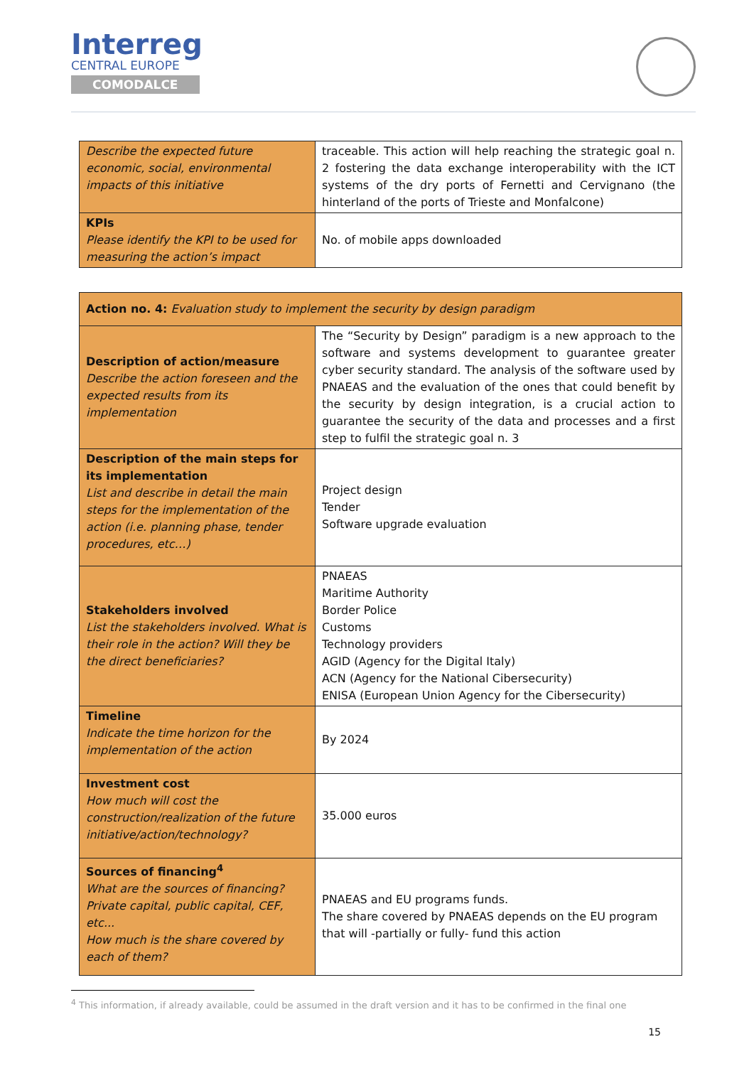Interreg
CENTRAL EUROPE
COMODALCE
| Describe the expected future economic, social, environmental impacts of this initiative | traceable. This action will help reaching the strategic goal n. 2 fostering the data exchange interoperability with the ICT systems of the dry ports of Fernetti and Cervignano (the hinterland of the ports of Trieste and Monfalcone) |
| KPIs Please identify the KPI to be used for measuring the action’s impact | No. of mobile apps downloaded |
| Action no. 4: Evaluation study to implement the security by design paradigm | |
| Description of action/measure Describe the action foreseen and the expected results from its implementation | The “Security by Design” paradigm is a new approach to the software and systems development to guarantee greater cyber security standard. The analysis of the software used by PNAEAS and the evaluation of the ones that could benefit by the security by design integration, is a crucial action to guarantee the security of the data and processes and a first step to fulfil the strategic goal n. 3 |
| Description of the main steps for its implementation List and describe in detail the main steps for the implementation of the action (i.e. planning phase, tender procedures, etc…) | Project design Tender Software upgrade evaluation |
| Stakeholders involved List the stakeholders involved. What is their role in the action? Will they be the direct beneficiaries? | PNAEAS Maritime Authority Border Police Customs Technology providers AGID (Agency for the Digital Italy) ACN (Agency for the National Cibersecurity) ENISA (European Union Agency for the Cibersecurity) |
| Timeline Indicate the time horizon for the implementation of the action | By 2024 |
| Investment cost How much will cost the construction/realization of the future initiative/action/technology? | 35.000 euros |
| Sources of financing<sup>4</sup> What are the sources of financing? Private capital, public capital, CEF, etc... How much is the share covered by each of them? | PNAEAS and EU programs funds. The share covered by PNAEAS depends on the EU program that will -partially or fully- fund this action |
<sup>4</sup> This information, if already available, could be assumed in the draft version and it has to be confirmed in the final one
15